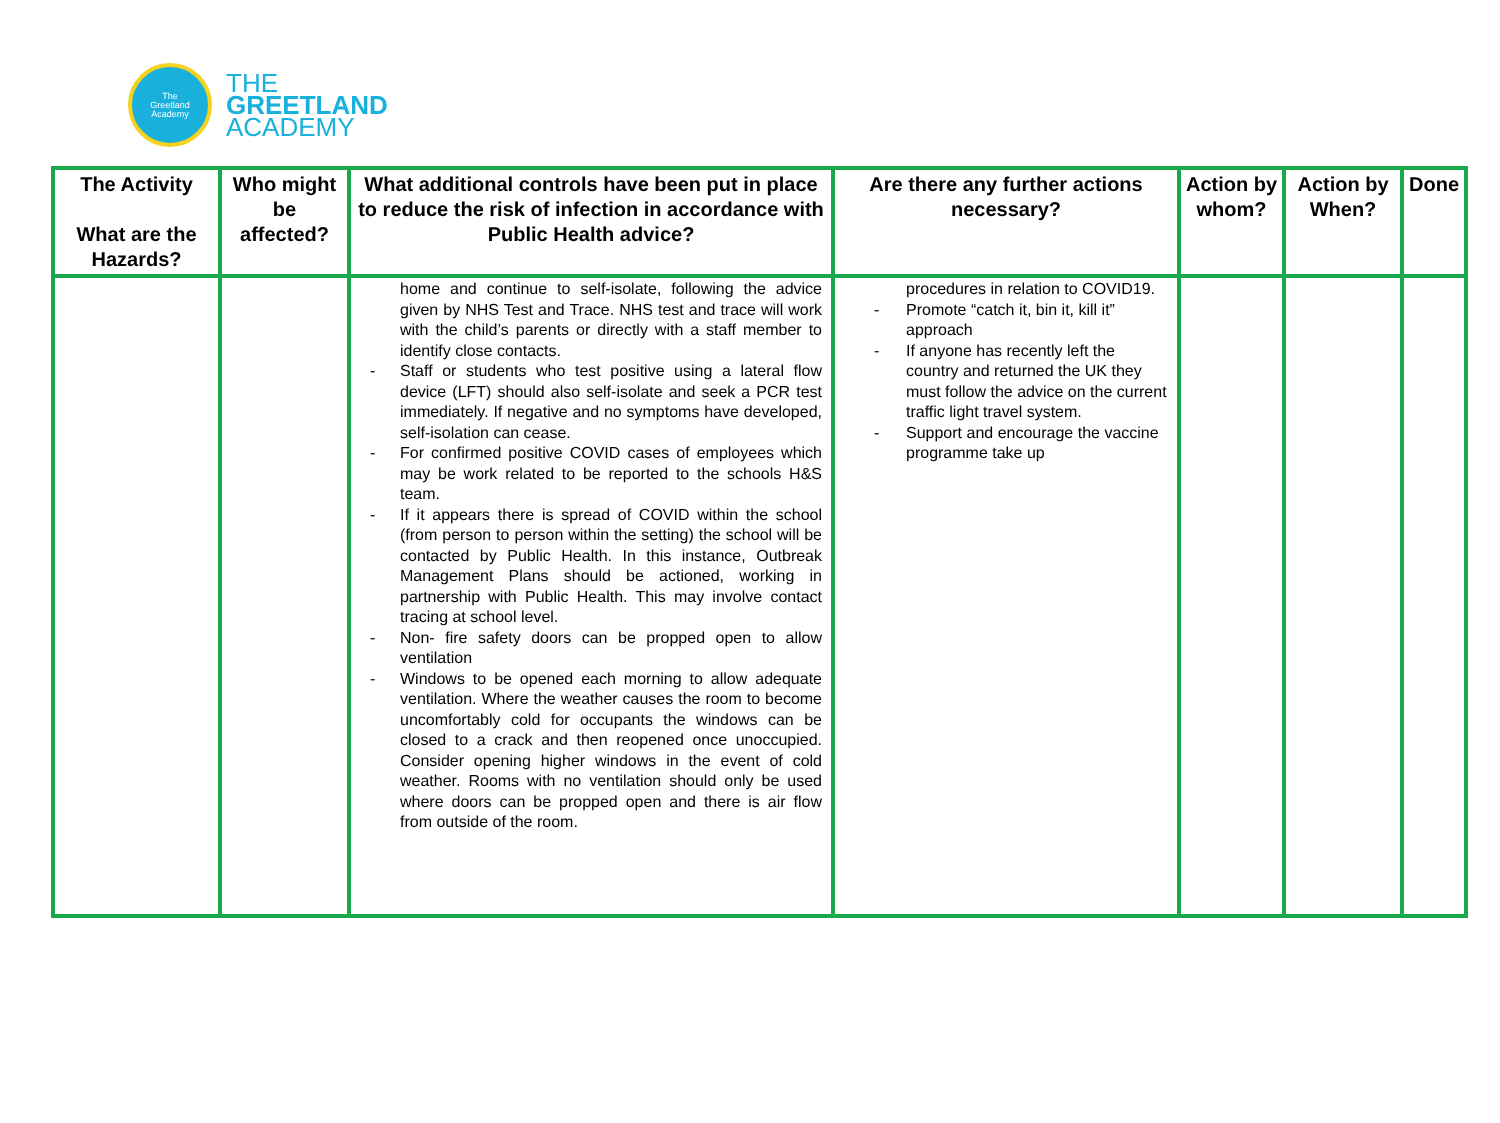The
Greetland
Academy
THE
GREETLAND
ACADEMY
| The Activity What are the Hazards? | Who might be affected? | What additional controls have been put in place to reduce the risk of infection in accordance with Public Health advice? | Are there any further actions necessary? | Action by whom? | Action by When? | Done |
| --- | --- | --- | --- | --- | --- | --- |
| | | home and continue to self-isolate, following the advice given by NHS Test and Trace. NHS test and trace will work with the child’s parents or directly with a staff member to identify close contacts. - Staff or students who test positive using a lateral flow device (LFT) should also self-isolate and seek a PCR test immediately. If negative and no symptoms have developed, self-isolation can cease. - For confirmed positive COVID cases of employees which may be work related to be reported to the schools H&S team. - If it appears there is spread of COVID within the school (from person to person within the setting) the school will be contacted by Public Health. In this instance, Outbreak Management Plans should be actioned, working in partnership with Public Health. This may involve contact tracing at school level. - Non- fire safety doors can be propped open to allow ventilation - Windows to be opened each morning to allow adequate ventilation. Where the weather causes the room to become uncomfortably cold for occupants the windows can be closed to a crack and then reopened once unoccupied. Consider opening higher windows in the event of cold weather. Rooms with no ventilation should only be used where doors can be propped open and there is air flow from outside of the room. | procedures in relation to COVID19. - Promote “catch it, bin it, kill it” approach - If anyone has recently left the country and returned the UK they must follow the advice on the current traffic light travel system. - Support and encourage the vaccine programme take up | | | |